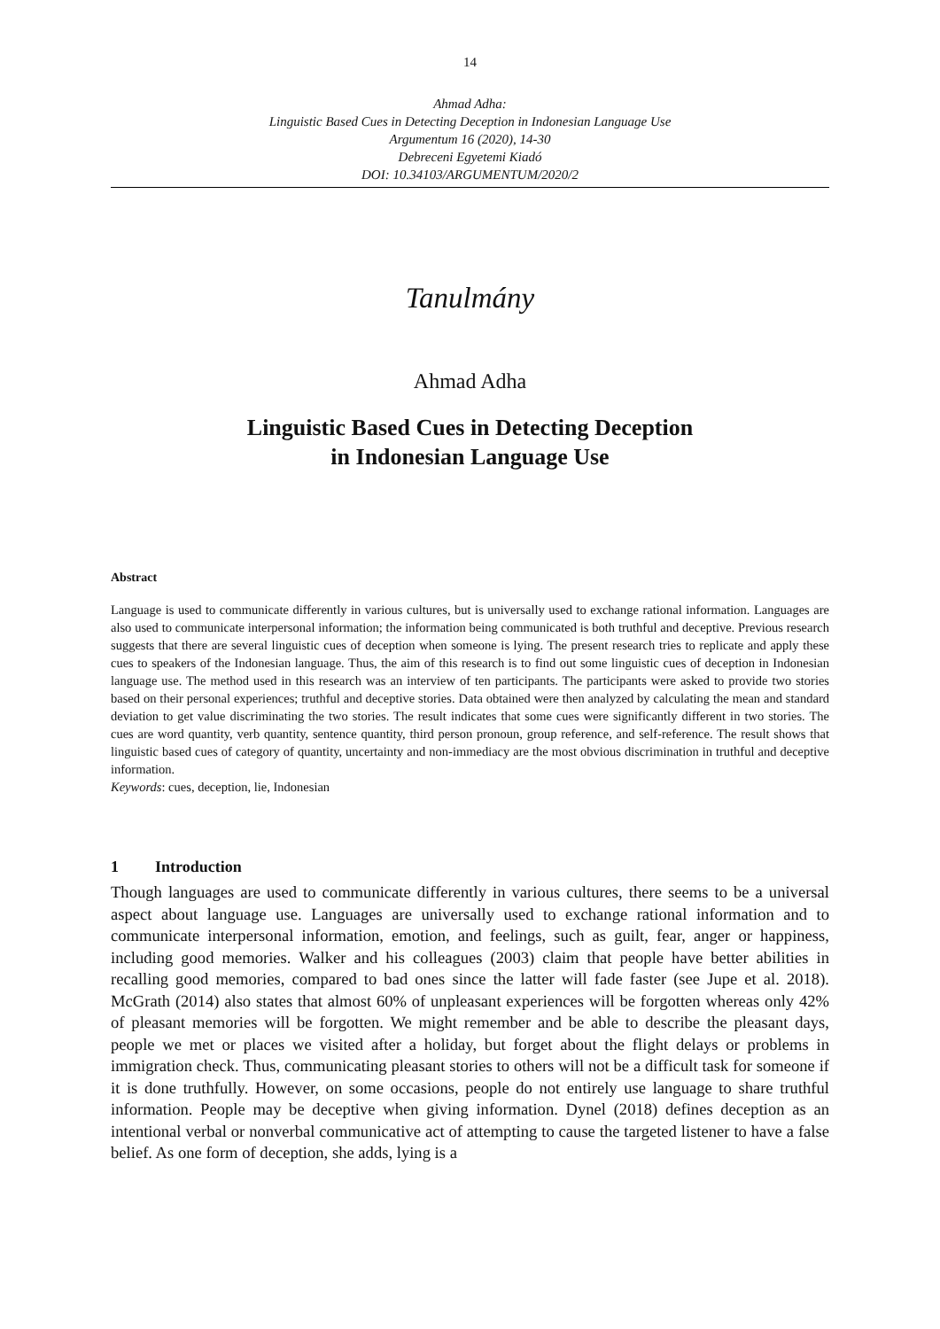14
Ahmad Adha:
Linguistic Based Cues in Detecting Deception in Indonesian Language Use
Argumentum 16 (2020), 14-30
Debreceni Egyetemi Kiadó
DOI: 10.34103/ARGUMENTUM/2020/2
Tanulmány
Ahmad Adha
Linguistic Based Cues in Detecting Deception
in Indonesian Language Use
Abstract
Language is used to communicate differently in various cultures, but is universally used to exchange rational information. Languages are also used to communicate interpersonal information; the information being communicated is both truthful and deceptive. Previous research suggests that there are several linguistic cues of deception when someone is lying. The present research tries to replicate and apply these cues to speakers of the Indonesian language. Thus, the aim of this research is to find out some linguistic cues of deception in Indonesian language use. The method used in this research was an interview of ten participants. The participants were asked to provide two stories based on their personal experiences; truthful and deceptive stories. Data obtained were then analyzed by calculating the mean and standard deviation to get value discriminating the two stories. The result indicates that some cues were significantly different in two stories. The cues are word quantity, verb quantity, sentence quantity, third person pronoun, group reference, and self-reference. The result shows that linguistic based cues of category of quantity, uncertainty and non-immediacy are the most obvious discrimination in truthful and deceptive information.
Keywords: cues, deception, lie, Indonesian
1 Introduction
Though languages are used to communicate differently in various cultures, there seems to be a universal aspect about language use. Languages are universally used to exchange rational information and to communicate interpersonal information, emotion, and feelings, such as guilt, fear, anger or happiness, including good memories. Walker and his colleagues (2003) claim that people have better abilities in recalling good memories, compared to bad ones since the latter will fade faster (see Jupe et al. 2018). McGrath (2014) also states that almost 60% of unpleasant experiences will be forgotten whereas only 42% of pleasant memories will be forgotten. We might remember and be able to describe the pleasant days, people we met or places we visited after a holiday, but forget about the flight delays or problems in immigration check. Thus, communicating pleasant stories to others will not be a difficult task for someone if it is done truthfully. However, on some occasions, people do not entirely use language to share truthful information. People may be deceptive when giving information. Dynel (2018) defines deception as an intentional verbal or nonverbal communicative act of attempting to cause the targeted listener to have a false belief. As one form of deception, she adds, lying is a